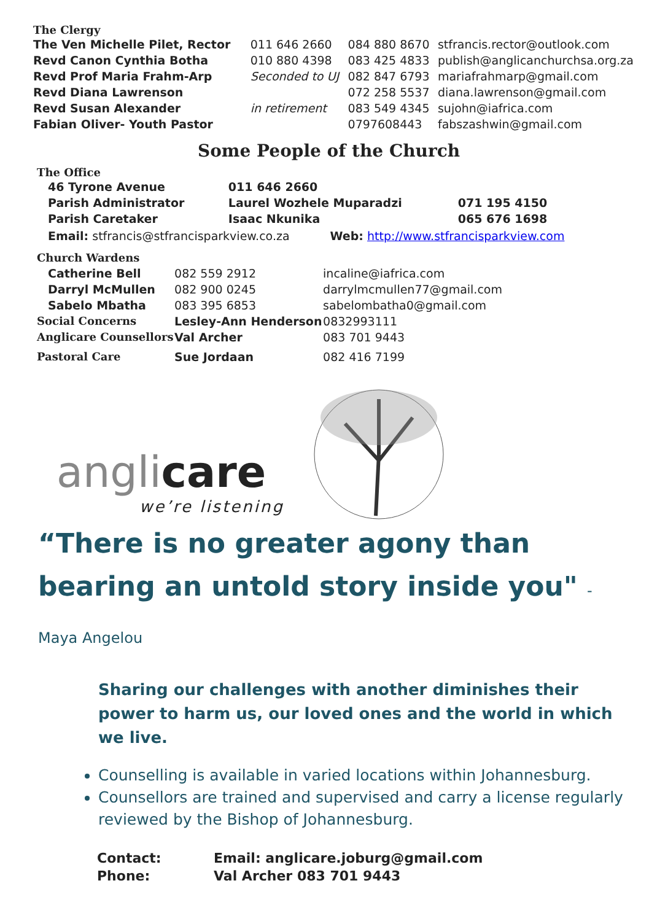The Clergy
| The Ven Michelle Pilet, Rector | 011 646 2660 | 084 880 8670 | stfrancis.rector@outlook.com |
| Revd Canon Cynthia Botha | 010 880 4398 | 083 425 4833 | publish@anglicanchurchsa.org.za |
| Revd Prof Maria Frahm-Arp | Seconded to UJ | 082 847 6793 | mariafrahmarp@gmail.com |
| Revd Diana Lawrenson | | 072 258 5537 | diana.lawrenson@gmail.com |
| Revd Susan Alexander | in retirement | 083 549 4345 | sujohn@iafrica.com |
| Fabian Oliver- Youth Pastor | | 0797608443 | fabszashwin@gmail.com |
Some People of the Church
The Office
| 46 Tyrone Avenue | 011 646 2660 | |
| Parish Administrator | Laurel Wozhele Muparadzi | 071 195 4150 |
| Parish Caretaker | Isaac Nkunika | 065 676 1698 |
Email: stfrancis@stfrancisparkview.co.za Web: http://www.stfrancisparkview.com
| Church Wardens | | |
| Catherine Bell | 082 559 2912 | incaline@iafrica.com |
| Darryl McMullen | 082 900 0245 | darrylmcmullen77@gmail.com |
| Sabelo Mbatha | 083 395 6853 | sabelombatha0@gmail.com |
| Social Concerns | Lesley-Ann Henderson | 0832993111 |
| Anglicare Counsellors | Val Archer | 083 701 9443 |
| Pastoral Care | Sue Jordaan | 082 416 7199 |
angli care
we’re listening
“There is no greater agony than bearing an untold story inside you" - Maya Angelou
Sharing our challenges with another diminishes their power to harm us, our loved ones and the world in which we live.
Counselling is available in varied locations within Johannesburg.
Counsellors are trained and supervised and carry a license regularly reviewed by the Bishop of Johannesburg.
| Contact: | Email: anglicare.joburg@gmail.com |
| Phone: | Val Archer 083 701 9443 |